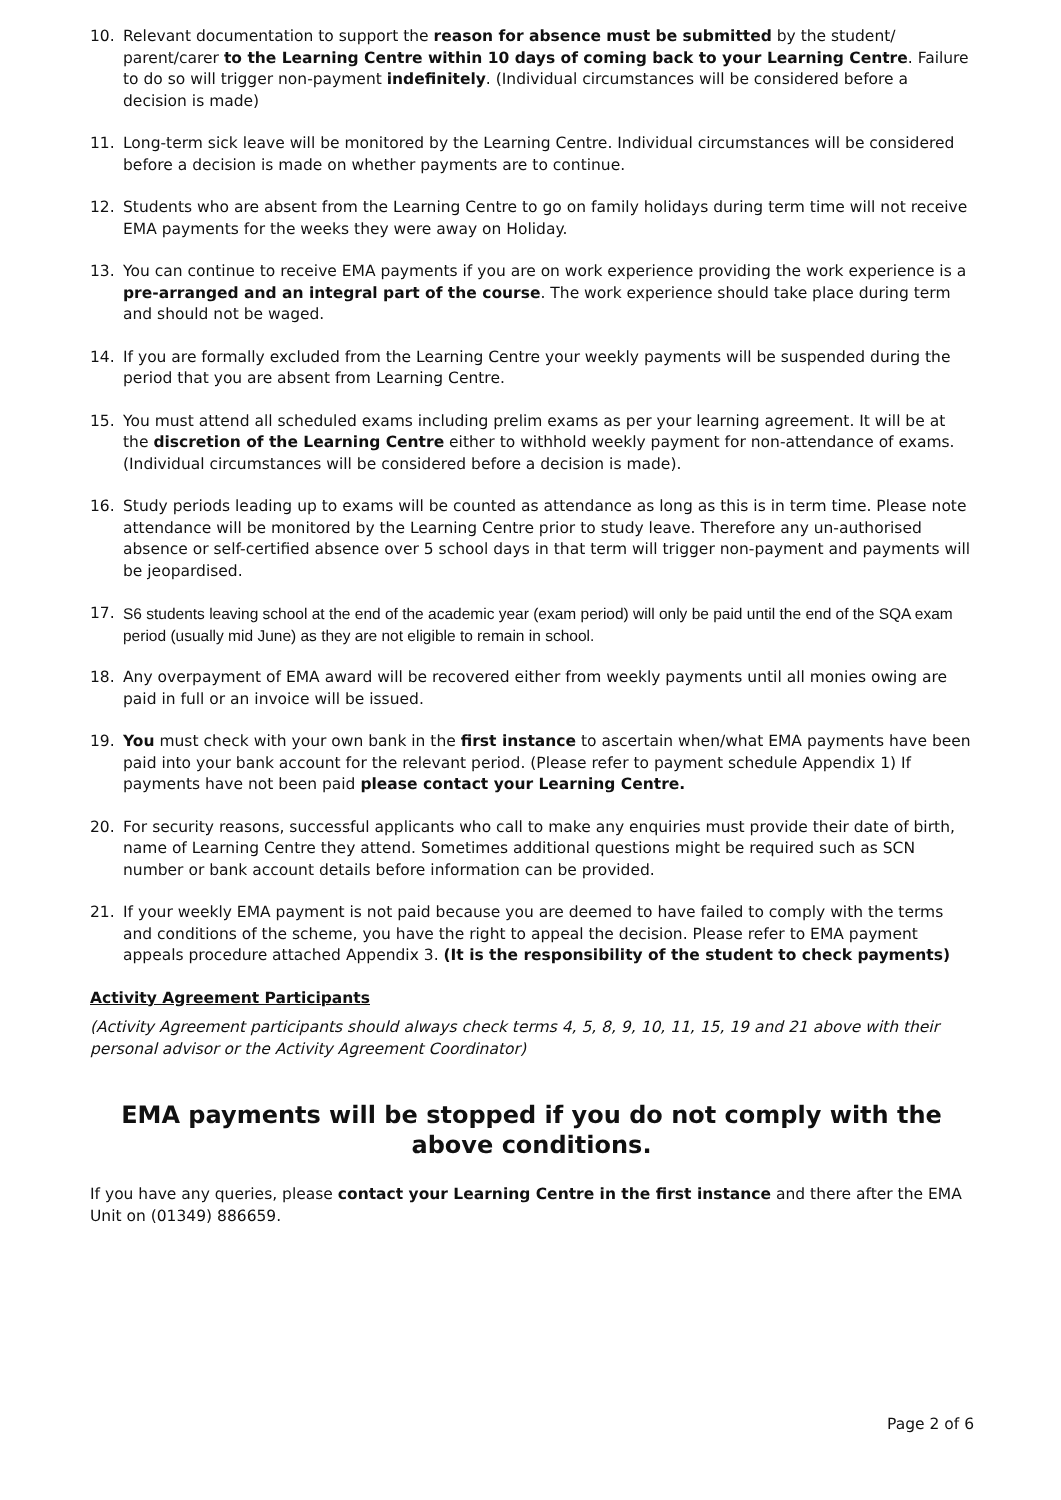10. Relevant documentation to support the reason for absence must be submitted by the student/ parent/carer to the Learning Centre within 10 days of coming back to your Learning Centre. Failure to do so will trigger non-payment indefinitely. (Individual circumstances will be considered before a decision is made)
11. Long-term sick leave will be monitored by the Learning Centre. Individual circumstances will be considered before a decision is made on whether payments are to continue.
12. Students who are absent from the Learning Centre to go on family holidays during term time will not receive EMA payments for the weeks they were away on Holiday.
13. You can continue to receive EMA payments if you are on work experience providing the work experience is a pre-arranged and an integral part of the course. The work experience should take place during term and should not be waged.
14. If you are formally excluded from the Learning Centre your weekly payments will be suspended during the period that you are absent from Learning Centre.
15. You must attend all scheduled exams including prelim exams as per your learning agreement. It will be at the discretion of the Learning Centre either to withhold weekly payment for non-attendance of exams. (Individual circumstances will be considered before a decision is made).
16. Study periods leading up to exams will be counted as attendance as long as this is in term time. Please note attendance will be monitored by the Learning Centre prior to study leave. Therefore any un-authorised absence or self-certified absence over 5 school days in that term will trigger non-payment and payments will be jeopardised.
17. S6 students leaving school at the end of the academic year (exam period) will only be paid until the end of the SQA exam period (usually mid June) as they are not eligible to remain in school.
18. Any overpayment of EMA award will be recovered either from weekly payments until all monies owing are paid in full or an invoice will be issued.
19. You must check with your own bank in the first instance to ascertain when/what EMA payments have been paid into your bank account for the relevant period. (Please refer to payment schedule Appendix 1) If payments have not been paid please contact your Learning Centre.
20. For security reasons, successful applicants who call to make any enquiries must provide their date of birth, name of Learning Centre they attend. Sometimes additional questions might be required such as SCN number or bank account details before information can be provided.
21. If your weekly EMA payment is not paid because you are deemed to have failed to comply with the terms and conditions of the scheme, you have the right to appeal the decision. Please refer to EMA payment appeals procedure attached Appendix 3. (It is the responsibility of the student to check payments)
Activity Agreement Participants
(Activity Agreement participants should always check terms 4, 5, 8, 9, 10, 11, 15, 19 and 21 above with their personal advisor or the Activity Agreement Coordinator)
EMA payments will be stopped if you do not comply with the above conditions.
If you have any queries, please contact your Learning Centre in the first instance and there after the EMA Unit on (01349) 886659.
Page 2 of 6